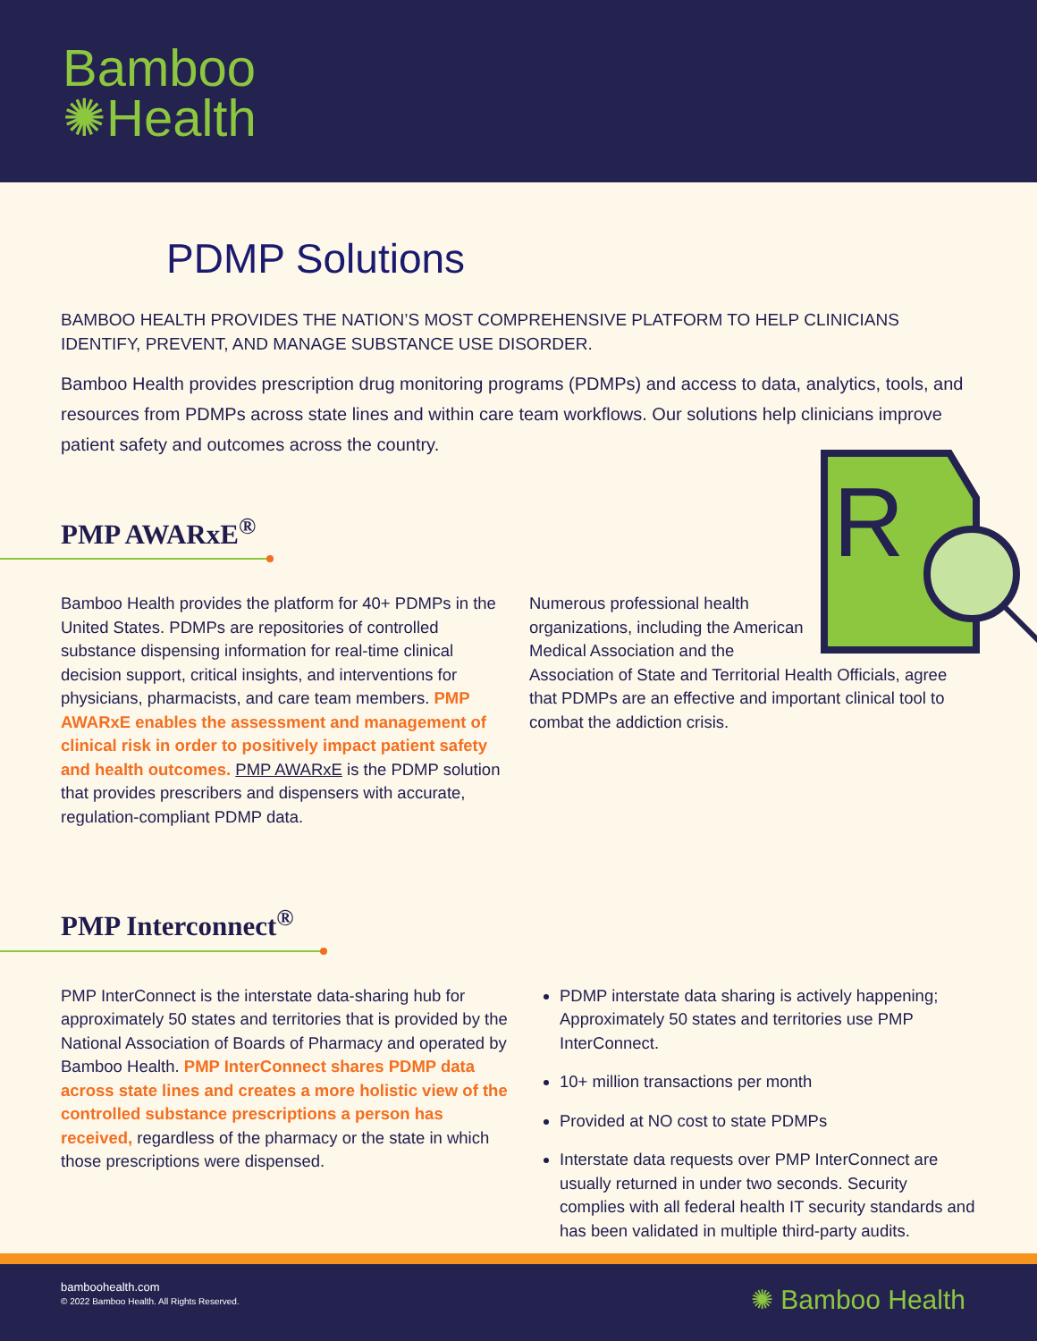Bamboo
✺Health
PDMP Solutions
BAMBOO HEALTH PROVIDES THE NATION’S MOST COMPREHENSIVE PLATFORM TO HELP CLINICIANS IDENTIFY, PREVENT, AND MANAGE SUBSTANCE USE DISORDER.
Bamboo Health provides prescription drug monitoring programs (PDMPs) and access to data, analytics, tools, and resources from PDMPs across state lines and within care team workflows. Our solutions help clinicians improve patient safety and outcomes across the country.
PMP AWARxE<sup>®</sup>
Bamboo Health provides the platform for 40+ PDMPs in the United States. PDMPs are repositories of controlled substance dispensing information for real-time clinical decision support, critical insights, and interventions for physicians, pharmacists, and care team members. PMP AWARxE enables the assessment and management of clinical risk in order to positively impact patient safety and health outcomes. PMP AWARxE is the PDMP solution that provides prescribers and dispensers with accurate, regulation-compliant PDMP data.
R
Numerous professional health organizations, including the American Medical Association and the Association of State and Territorial Health Officials, agree that PDMPs are an effective and important clinical tool to combat the addiction crisis.
PMP Interconnect<sup>®</sup>
PMP InterConnect is the interstate data-sharing hub for approximately 50 states and territories that is provided by the National Association of Boards of Pharmacy and operated by Bamboo Health. PMP InterConnect shares PDMP data across state lines and creates a more holistic view of the controlled substance prescriptions a person has received, regardless of the pharmacy or the state in which those prescriptions were dispensed.
PDMP interstate data sharing is actively happening; Approximately 50 states and territories use PMP InterConnect.
10+ million transactions per month
Provided at NO cost to state PDMPs
Interstate data requests over PMP InterConnect are usually returned in under two seconds. Security complies with all federal health IT security standards and has been validated in multiple third-party audits.
bamboohealth.com
© 2022 Bamboo Health. All Rights Reserved.
✺ Bamboo Health